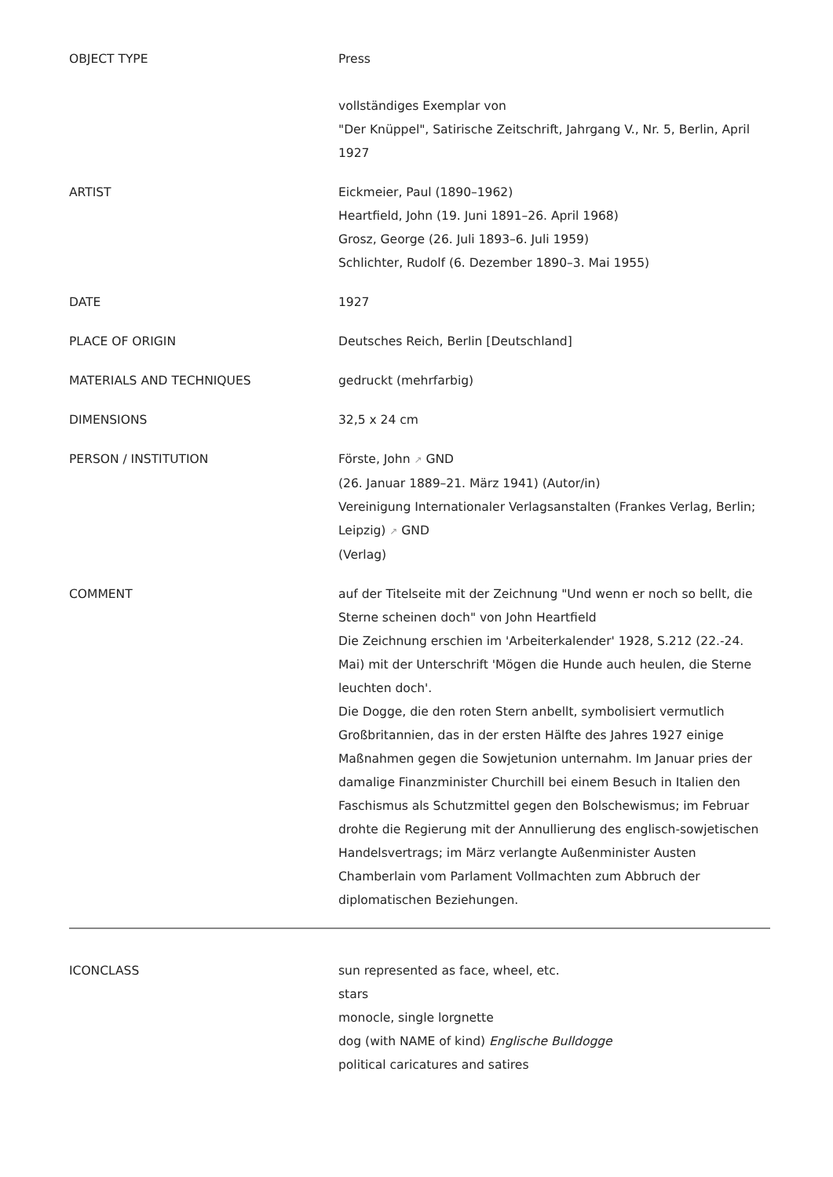| OBJECT TYPE | Press vollständiges Exemplar von "Der Knüppel", Satirische Zeitschrift, Jahrgang V., Nr. 5, Berlin, April 1927 |
| ARTIST | Eickmeier, Paul (1890–1962) Heartfield, John (19. Juni 1891–26. April 1968) Grosz, George (26. Juli 1893–6. Juli 1959) Schlichter, Rudolf (6. Dezember 1890–3. Mai 1955) |
| DATE | 1927 |
| PLACE OF ORIGIN | Deutsches Reich, Berlin [Deutschland] |
| MATERIALS AND TECHNIQUES | gedruckt (mehrfarbig) |
| DIMENSIONS | 32,5 x 24 cm |
| PERSON / INSTITUTION | Förste, John ↗ GND (26. Januar 1889–21. März 1941) (Autor/in) Vereinigung Internationaler Verlagsanstalten (Frankes Verlag, Berlin; Leipzig) ↗ GND (Verlag) |
| COMMENT | auf der Titelseite mit der Zeichnung "Und wenn er noch so bellt, die Sterne scheinen doch" von John Heartfield Die Zeichnung erschien im 'Arbeiterkalender' 1928, S.212 (22.-24. Mai) mit der Unterschrift 'Mögen die Hunde auch heulen, die Sterne leuchten doch'. Die Dogge, die den roten Stern anbellt, symbolisiert vermutlich Großbritannien, das in der ersten Hälfte des Jahres 1927 einige Maßnahmen gegen die Sowjetunion unternahm. Im Januar pries der damalige Finanzminister Churchill bei einem Besuch in Italien den Faschismus als Schutzmittel gegen den Bolschewismus; im Februar drohte die Regierung mit der Annullierung des englisch-sowjetischen Handelsvertrags; im März verlangte Außenminister Austen Chamberlain vom Parlament Vollmachten zum Abbruch der diplomatischen Beziehungen. |
| ICONCLASS | sun represented as face, wheel, etc. stars monocle, single lorgnette dog (with NAME of kind) Englische Bulldogge political caricatures and satires |